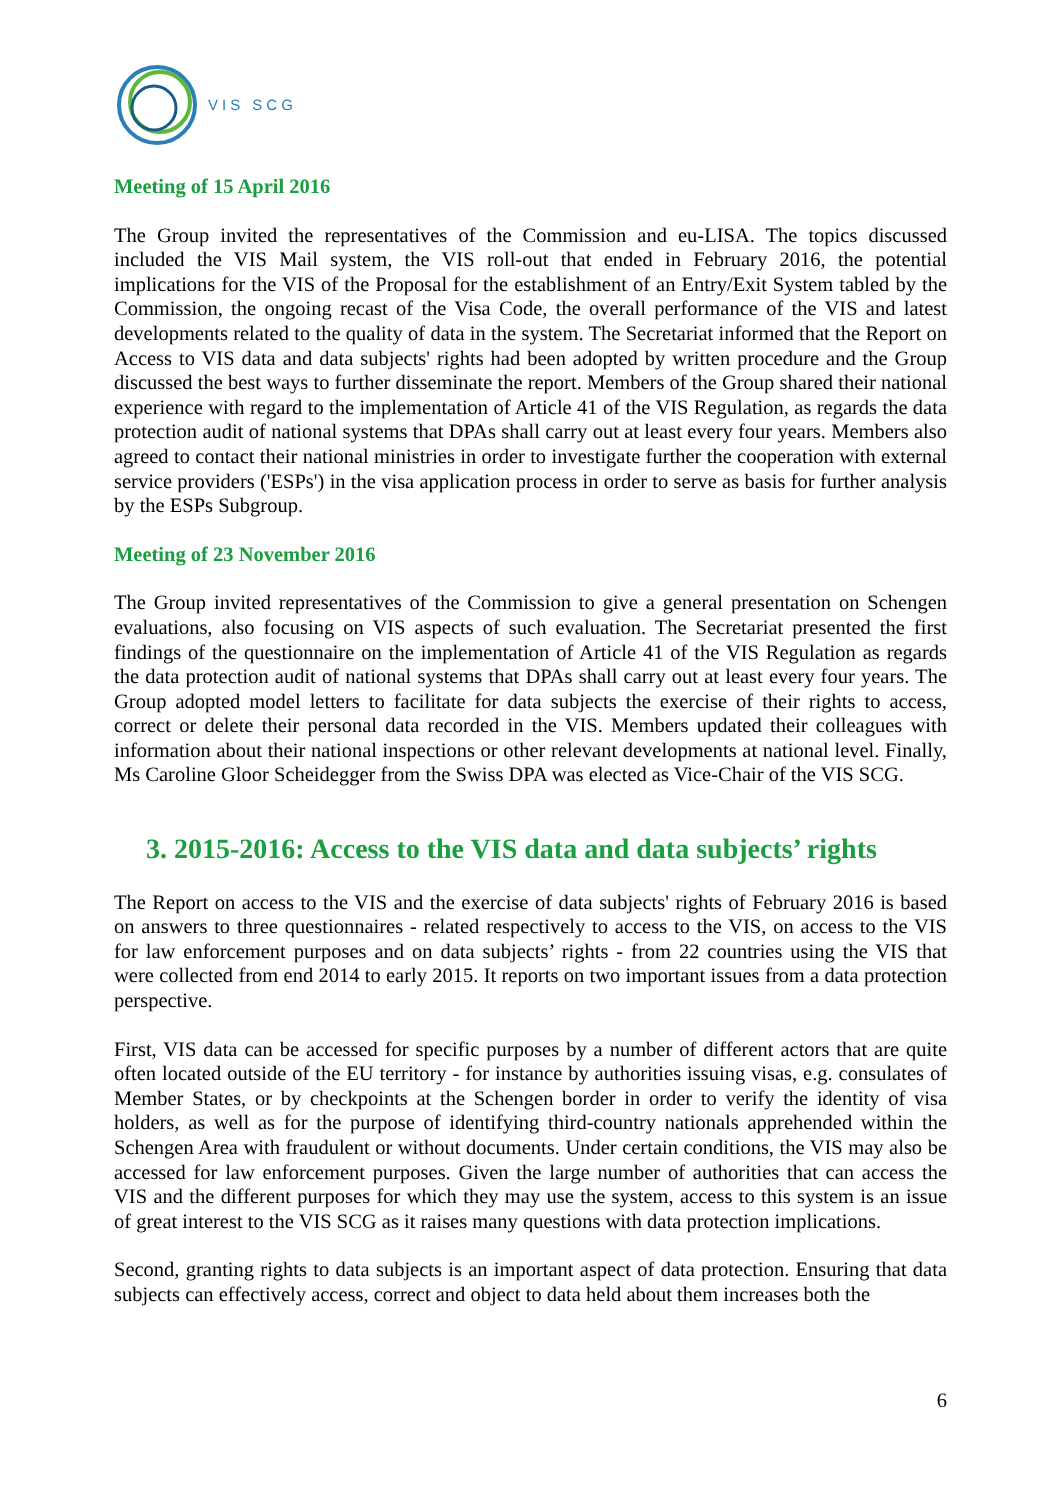VIS SCG
Meeting of 15 April 2016
The Group invited the representatives of the Commission and eu-LISA. The topics discussed included the VIS Mail system, the VIS roll-out that ended in February 2016, the potential implications for the VIS of the Proposal for the establishment of an Entry/Exit System tabled by the Commission, the ongoing recast of the Visa Code, the overall performance of the VIS and latest developments related to the quality of data in the system. The Secretariat informed that the Report on Access to VIS data and data subjects' rights had been adopted by written procedure and the Group discussed the best ways to further disseminate the report. Members of the Group shared their national experience with regard to the implementation of Article 41 of the VIS Regulation, as regards the data protection audit of national systems that DPAs shall carry out at least every four years. Members also agreed to contact their national ministries in order to investigate further the cooperation with external service providers ('ESPs') in the visa application process in order to serve as basis for further analysis by the ESPs Subgroup.
Meeting of 23 November 2016
The Group invited representatives of the Commission to give a general presentation on Schengen evaluations, also focusing on VIS aspects of such evaluation. The Secretariat presented the first findings of the questionnaire on the implementation of Article 41 of the VIS Regulation as regards the data protection audit of national systems that DPAs shall carry out at least every four years. The Group adopted model letters to facilitate for data subjects the exercise of their rights to access, correct or delete their personal data recorded in the VIS. Members updated their colleagues with information about their national inspections or other relevant developments at national level. Finally, Ms Caroline Gloor Scheidegger from the Swiss DPA was elected as Vice-Chair of the VIS SCG.
3. 2015-2016: Access to the VIS data and data subjects’ rights
The Report on access to the VIS and the exercise of data subjects' rights of February 2016 is based on answers to three questionnaires - related respectively to access to the VIS, on access to the VIS for law enforcement purposes and on data subjects’ rights - from 22 countries using the VIS that were collected from end 2014 to early 2015. It reports on two important issues from a data protection perspective.
First, VIS data can be accessed for specific purposes by a number of different actors that are quite often located outside of the EU territory - for instance by authorities issuing visas, e.g. consulates of Member States, or by checkpoints at the Schengen border in order to verify the identity of visa holders, as well as for the purpose of identifying third-country nationals apprehended within the Schengen Area with fraudulent or without documents. Under certain conditions, the VIS may also be accessed for law enforcement purposes. Given the large number of authorities that can access the VIS and the different purposes for which they may use the system, access to this system is an issue of great interest to the VIS SCG as it raises many questions with data protection implications.
Second, granting rights to data subjects is an important aspect of data protection. Ensuring that data subjects can effectively access, correct and object to data held about them increases both the
6